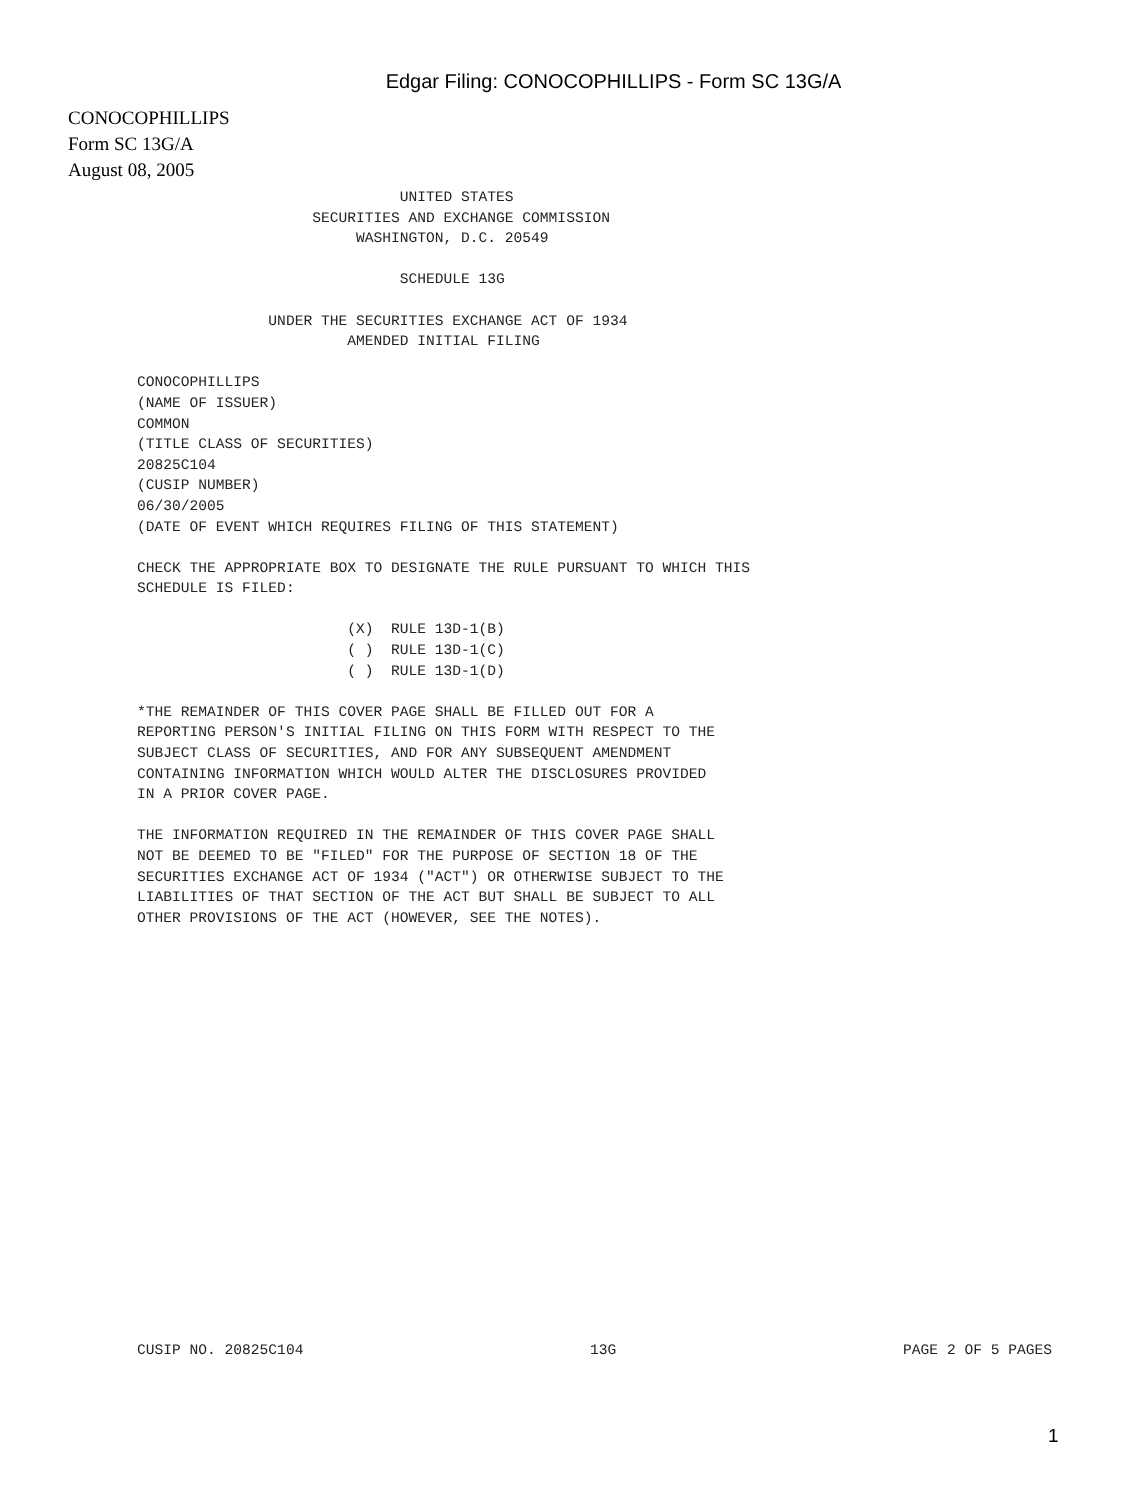Edgar Filing: CONOCOPHILLIPS - Form SC 13G/A
CONOCOPHILLIPS
Form SC 13G/A
August 08, 2005
                              UNITED STATES
                    SECURITIES AND EXCHANGE COMMISSION
                         WASHINGTON, D.C. 20549

                              SCHEDULE 13G

               UNDER THE SECURITIES EXCHANGE ACT OF 1934
                        AMENDED INITIAL FILING

CONOCOPHILLIPS
(NAME OF ISSUER)
COMMON
(TITLE CLASS OF SECURITIES)
20825C104
(CUSIP NUMBER)
06/30/2005
(DATE OF EVENT WHICH REQUIRES FILING OF THIS STATEMENT)

CHECK THE APPROPRIATE BOX TO DESIGNATE THE RULE PURSUANT TO WHICH THIS
SCHEDULE IS FILED:

                        (X)  RULE 13D-1(B)
                        ( )  RULE 13D-1(C)
                        ( )  RULE 13D-1(D)

*THE REMAINDER OF THIS COVER PAGE SHALL BE FILLED OUT FOR A
REPORTING PERSON'S INITIAL FILING ON THIS FORM WITH RESPECT TO THE
SUBJECT CLASS OF SECURITIES, AND FOR ANY SUBSEQUENT AMENDMENT
CONTAINING INFORMATION WHICH WOULD ALTER THE DISCLOSURES PROVIDED
IN A PRIOR COVER PAGE.

THE INFORMATION REQUIRED IN THE REMAINDER OF THIS COVER PAGE SHALL
NOT BE DEEMED TO BE "FILED" FOR THE PURPOSE OF SECTION 18 OF THE
SECURITIES EXCHANGE ACT OF 1934 ("ACT") OR OTHERWISE SUBJECT TO THE
LIABILITIES OF THAT SECTION OF THE ACT BUT SHALL BE SUBJECT TO ALL
OTHER PROVISIONS OF THE ACT (HOWEVER, SEE THE NOTES).
CUSIP NO. 20825C104 13G PAGE 2 OF 5 PAGES
1